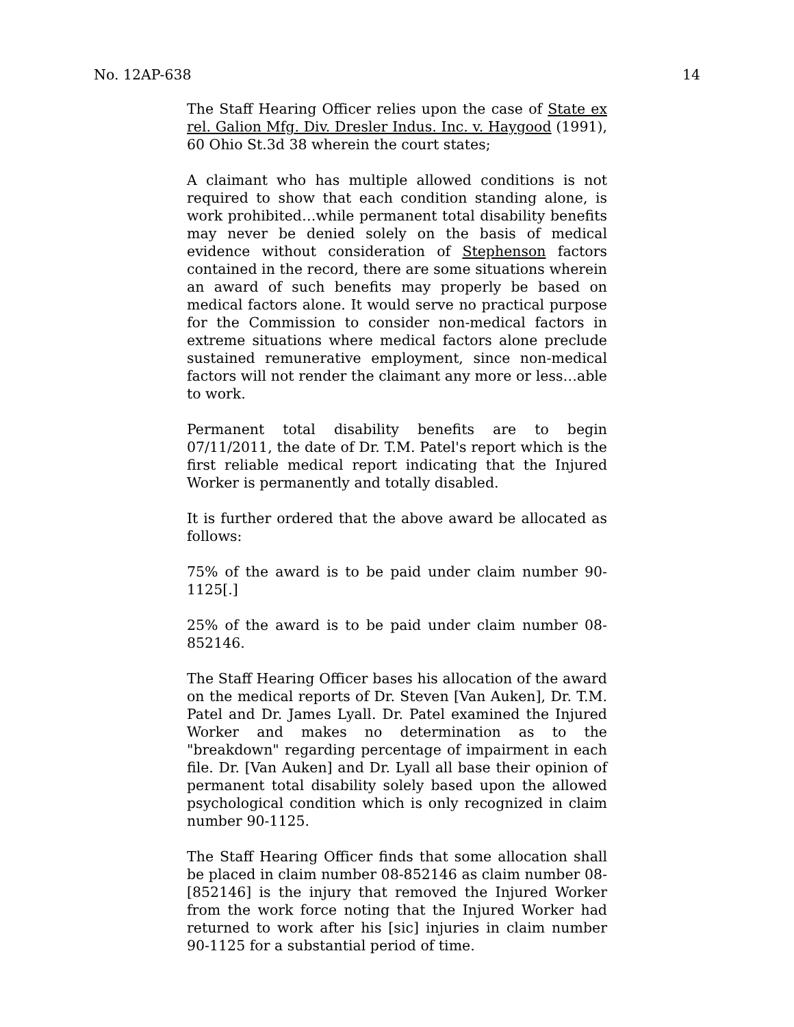No. 12AP-638 14
The Staff Hearing Officer relies upon the case of State ex rel. Galion Mfg. Div. Dresler Indus. Inc. v. Haygood (1991), 60 Ohio St.3d 38 wherein the court states;
A claimant who has multiple allowed conditions is not required to show that each condition standing alone, is work prohibited…while permanent total disability benefits may never be denied solely on the basis of medical evidence without consideration of Stephenson factors contained in the record, there are some situations wherein an award of such benefits may properly be based on medical factors alone. It would serve no practical purpose for the Commission to consider non-medical factors in extreme situations where medical factors alone preclude sustained remunerative employment, since non-medical factors will not render the claimant any more or less…able to work.
Permanent total disability benefits are to begin 07/11/2011, the date of Dr. T.M. Patel's report which is the first reliable medical report indicating that the Injured Worker is permanently and totally disabled.
It is further ordered that the above award be allocated as follows:
75% of the award is to be paid under claim number 90-1125[.]
25% of the award is to be paid under claim number 08-852146.
The Staff Hearing Officer bases his allocation of the award on the medical reports of Dr. Steven [Van Auken], Dr. T.M. Patel and Dr. James Lyall. Dr. Patel examined the Injured Worker and makes no determination as to the "breakdown" regarding percentage of impairment in each file. Dr. [Van Auken] and Dr. Lyall all base their opinion of permanent total disability solely based upon the allowed psychological condition which is only recognized in claim number 90-1125.
The Staff Hearing Officer finds that some allocation shall be placed in claim number 08-852146 as claim number 08-[852146] is the injury that removed the Injured Worker from the work force noting that the Injured Worker had returned to work after his [sic] injuries in claim number 90-1125 for a substantial period of time.